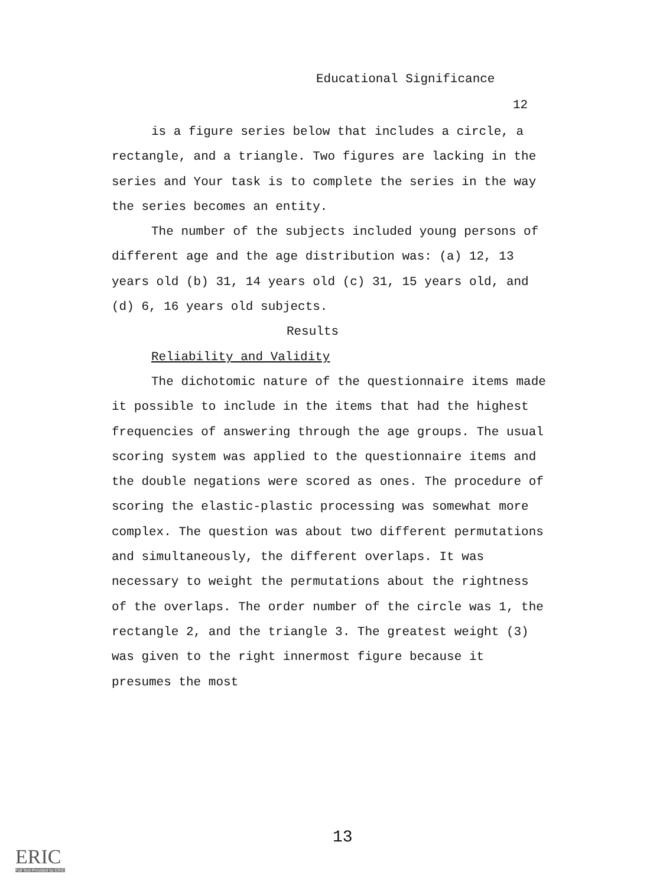Educational Significance
12
is a figure series below that includes a circle, a rectangle, and a triangle. Two figures are lacking in the series and Your task is to complete the series in the way the series becomes an entity.
The number of the subjects included young persons of different age and the age distribution was: (a) 12, 13 years old (b) 31, 14 years old (c) 31, 15 years old, and (d) 6, 16 years old subjects.
Results
Reliability and Validity
The dichotomic nature of the questionnaire items made it possible to include in the items that had the highest frequencies of answering through the age groups. The usual scoring system was applied to the questionnaire items and the double negations were scored as ones. The procedure of scoring the elastic-plastic processing was somewhat more complex. The question was about two different permutations and simultaneously, the different overlaps. It was necessary to weight the permutations about the rightness of the overlaps. The order number of the circle was 1, the rectangle 2, and the triangle 3. The greatest weight (3) was given to the right innermost figure because it presumes the most
13
ERIC
Full Text Provided by ERIC